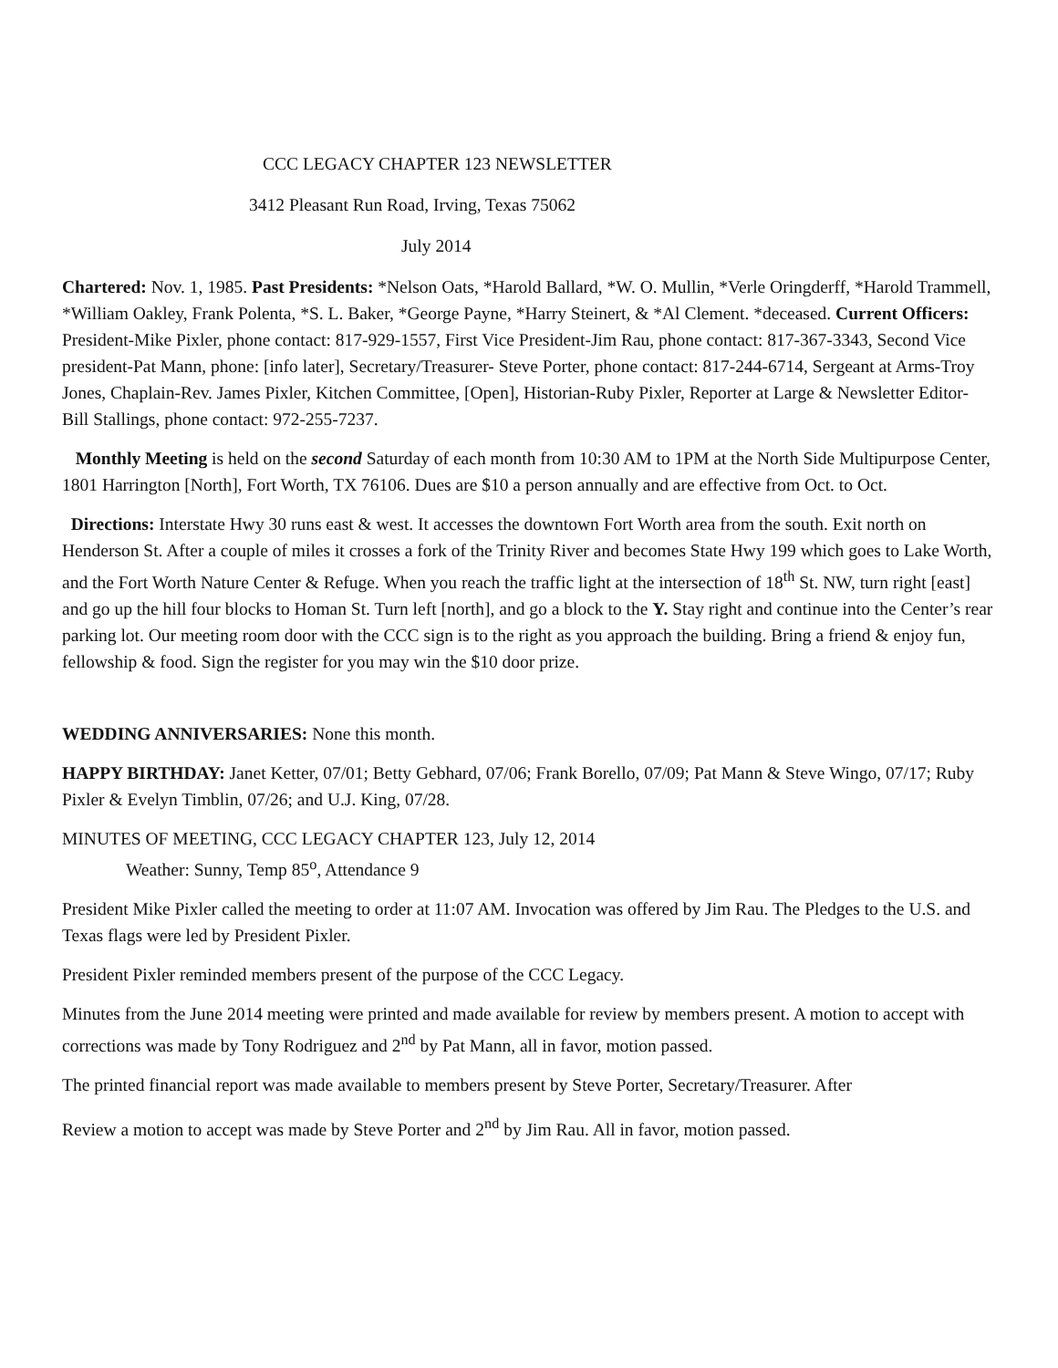CCC LEGACY CHAPTER 123 NEWSLETTER
3412 Pleasant Run Road, Irving, Texas 75062
July 2014
Chartered: Nov. 1, 1985. Past Presidents: *Nelson Oats, *Harold Ballard, *W. O. Mullin, *Verle Oringderff, *Harold Trammell, *William Oakley, Frank Polenta, *S. L. Baker, *George Payne, *Harry Steinert, & *Al Clement. *deceased. Current Officers: President-Mike Pixler, phone contact: 817-929-1557, First Vice President-Jim Rau, phone contact: 817-367-3343, Second Vice president-Pat Mann, phone: [info later], Secretary/Treasurer- Steve Porter, phone contact: 817-244-6714, Sergeant at Arms-Troy Jones, Chaplain-Rev. James Pixler, Kitchen Committee, [Open], Historian-Ruby Pixler, Reporter at Large & Newsletter Editor-Bill Stallings, phone contact: 972-255-7237.
Monthly Meeting is held on the second Saturday of each month from 10:30 AM to 1PM at the North Side Multipurpose Center, 1801 Harrington [North], Fort Worth, TX 76106. Dues are $10 a person annually and are effective from Oct. to Oct.
Directions: Interstate Hwy 30 runs east & west. It accesses the downtown Fort Worth area from the south. Exit north on Henderson St. After a couple of miles it crosses a fork of the Trinity River and becomes State Hwy 199 which goes to Lake Worth, and the Fort Worth Nature Center & Refuge. When you reach the traffic light at the intersection of 18<sup>th</sup> St. NW, turn right [east] and go up the hill four blocks to Homan St. Turn left [north], and go a block to the Y. Stay right and continue into the Center’s rear parking lot. Our meeting room door with the CCC sign is to the right as you approach the building. Bring a friend & enjoy fun, fellowship & food. Sign the register for you may win the $10 door prize.
WEDDING ANNIVERSARIES: None this month.
HAPPY BIRTHDAY: Janet Ketter, 07/01; Betty Gebhard, 07/06; Frank Borello, 07/09; Pat Mann & Steve Wingo, 07/17; Ruby Pixler & Evelyn Timblin, 07/26; and U.J. King, 07/28.
MINUTES OF MEETING, CCC LEGACY CHAPTER 123, July 12, 2014
Weather: Sunny, Temp 85<sup>o</sup>, Attendance 9
President Mike Pixler called the meeting to order at 11:07 AM. Invocation was offered by Jim Rau. The Pledges to the U.S. and Texas flags were led by President Pixler.
President Pixler reminded members present of the purpose of the CCC Legacy.
Minutes from the June 2014 meeting were printed and made available for review by members present. A motion to accept with corrections was made by Tony Rodriguez and 2<sup>nd</sup> by Pat Mann, all in favor, motion passed.
The printed financial report was made available to members present by Steve Porter, Secretary/Treasurer. After
Review a motion to accept was made by Steve Porter and 2<sup>nd</sup> by Jim Rau. All in favor, motion passed.